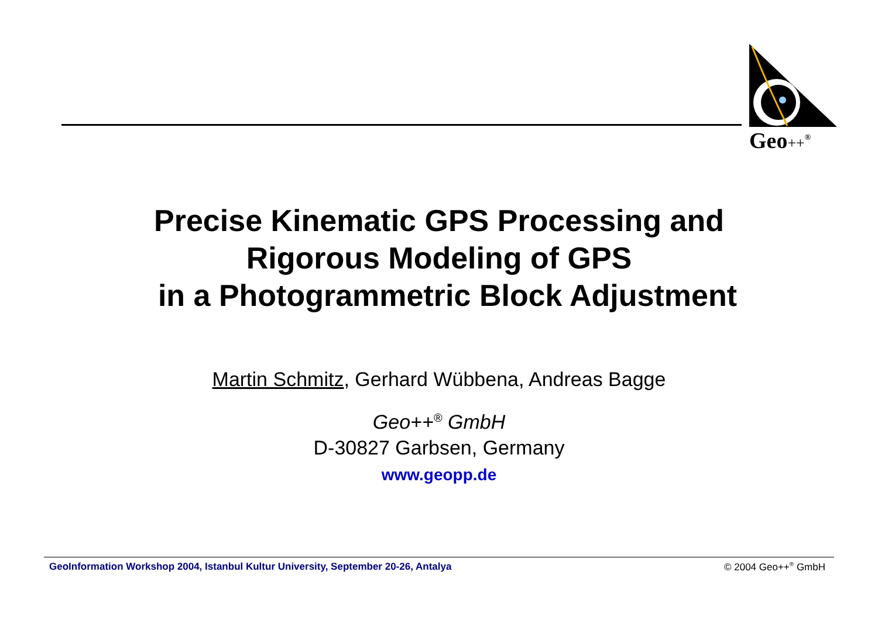Geo++<sup>®</sup>
Precise Kinematic GPS Processing and
Rigorous Modeling of GPS
in a Photogrammetric Block Adjustment
Martin Schmitz, Gerhard Wübbena, Andreas Bagge
Geo++<sup>®</sup> GmbH
D-30827 Garbsen, Germany
www.geopp.de
GeoInformation Workshop 2004, Istanbul Kultur University, September 20-26, Antalya © 2004 Geo++<sup>®</sup> GmbH